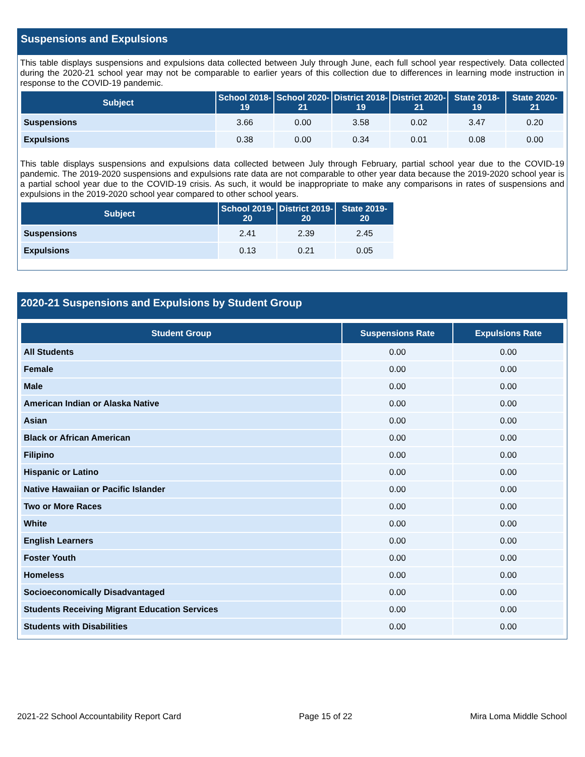Suspensions and Expulsions
This table displays suspensions and expulsions data collected between July through June, each full school year respectively. Data collected during the 2020-21 school year may not be comparable to earlier years of this collection due to differences in learning mode instruction in response to the COVID-19 pandemic.
| Subject | School 2018-19 | School 2020-21 | District 2018-19 | District 2020-21 | State 2018-19 | State 2020-21 |
| --- | --- | --- | --- | --- | --- | --- |
| Suspensions | 3.66 | 0.00 | 3.58 | 0.02 | 3.47 | 0.20 |
| Expulsions | 0.38 | 0.00 | 0.34 | 0.01 | 0.08 | 0.00 |
This table displays suspensions and expulsions data collected between July through February, partial school year due to the COVID-19 pandemic. The 2019-2020 suspensions and expulsions rate data are not comparable to other year data because the 2019-2020 school year is a partial school year due to the COVID-19 crisis. As such, it would be inappropriate to make any comparisons in rates of suspensions and expulsions in the 2019-2020 school year compared to other school years.
| Subject | School 2019-20 | District 2019-20 | State 2019-20 |
| --- | --- | --- | --- |
| Suspensions | 2.41 | 2.39 | 2.45 |
| Expulsions | 0.13 | 0.21 | 0.05 |
2020-21 Suspensions and Expulsions by Student Group
| Student Group | Suspensions Rate | Expulsions Rate |
| --- | --- | --- |
| All Students | 0.00 | 0.00 |
| Female | 0.00 | 0.00 |
| Male | 0.00 | 0.00 |
| American Indian or Alaska Native | 0.00 | 0.00 |
| Asian | 0.00 | 0.00 |
| Black or African American | 0.00 | 0.00 |
| Filipino | 0.00 | 0.00 |
| Hispanic or Latino | 0.00 | 0.00 |
| Native Hawaiian or Pacific Islander | 0.00 | 0.00 |
| Two or More Races | 0.00 | 0.00 |
| White | 0.00 | 0.00 |
| English Learners | 0.00 | 0.00 |
| Foster Youth | 0.00 | 0.00 |
| Homeless | 0.00 | 0.00 |
| Socioeconomically Disadvantaged | 0.00 | 0.00 |
| Students Receiving Migrant Education Services | 0.00 | 0.00 |
| Students with Disabilities | 0.00 | 0.00 |
2021-22 School Accountability Report Card Page 15 of 22 Mira Loma Middle School